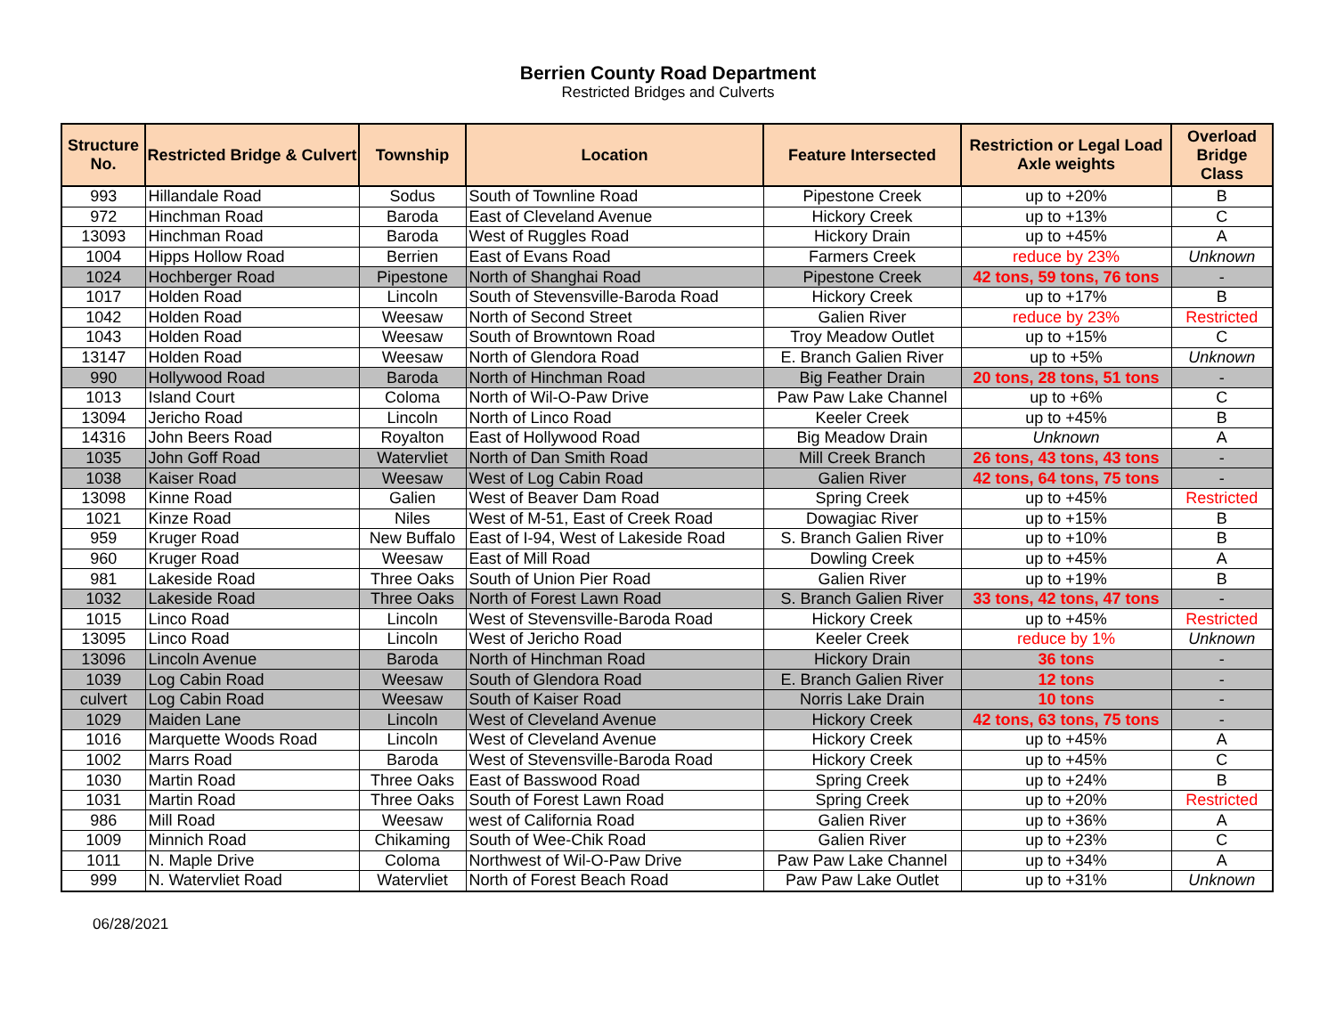Berrien County Road Department
Restricted Bridges and Culverts
| Structure No. | Restricted Bridge & Culvert | Township | Location | Feature Intersected | Restriction or Legal Load Axle weights | Overload Bridge Class |
| --- | --- | --- | --- | --- | --- | --- |
| 993 | Hillandale Road | Sodus | South of Townline Road | Pipestone Creek | up to +20% | B |
| 972 | Hinchman Road | Baroda | East of Cleveland Avenue | Hickory Creek | up to +13% | C |
| 13093 | Hinchman Road | Baroda | West of Ruggles Road | Hickory Drain | up to +45% | A |
| 1004 | Hipps Hollow Road | Berrien | East of Evans Road | Farmers Creek | reduce by 23% | Unknown |
| 1024 | Hochberger Road | Pipestone | North of Shanghai Road | Pipestone Creek | 42 tons, 59 tons, 76 tons | - |
| 1017 | Holden Road | Lincoln | South of Stevensville-Baroda Road | Hickory Creek | up to +17% | B |
| 1042 | Holden Road | Weesaw | North of Second Street | Galien River | reduce by 23% | Restricted |
| 1043 | Holden Road | Weesaw | South of Browntown Road | Troy Meadow Outlet | up to +15% | C |
| 13147 | Holden Road | Weesaw | North of Glendora Road | E. Branch Galien River | up to +5% | Unknown |
| 990 | Hollywood Road | Baroda | North of Hinchman Road | Big Feather Drain | 20 tons, 28 tons, 51 tons | - |
| 1013 | Island Court | Coloma | North of Wil-O-Paw Drive | Paw Paw Lake Channel | up to +6% | C |
| 13094 | Jericho Road | Lincoln | North of Linco Road | Keeler Creek | up to +45% | B |
| 14316 | John Beers Road | Royalton | East of Hollywood Road | Big Meadow Drain | Unknown | A |
| 1035 | John Goff Road | Watervliet | North of Dan Smith Road | Mill Creek Branch | 26 tons, 43 tons, 43 tons | - |
| 1038 | Kaiser Road | Weesaw | West of Log Cabin Road | Galien River | 42 tons, 64 tons, 75 tons | - |
| 13098 | Kinne Road | Galien | West of Beaver Dam Road | Spring Creek | up to +45% | Restricted |
| 1021 | Kinze Road | Niles | West of M-51, East of Creek Road | Dowagiac River | up to +15% | B |
| 959 | Kruger Road | New Buffalo | East of I-94, West of Lakeside Road | S. Branch Galien River | up to +10% | B |
| 960 | Kruger Road | Weesaw | East of Mill Road | Dowling Creek | up to +45% | A |
| 981 | Lakeside Road | Three Oaks | South of Union Pier Road | Galien River | up to +19% | B |
| 1032 | Lakeside Road | Three Oaks | North of Forest Lawn Road | S. Branch Galien River | 33 tons, 42 tons, 47 tons | - |
| 1015 | Linco Road | Lincoln | West of Stevensville-Baroda Road | Hickory Creek | up to +45% | Restricted |
| 13095 | Linco Road | Lincoln | West of Jericho Road | Keeler Creek | reduce by 1% | Unknown |
| 13096 | Lincoln Avenue | Baroda | North of Hinchman Road | Hickory Drain | 36 tons | - |
| 1039 | Log Cabin Road | Weesaw | South of Glendora Road | E. Branch Galien River | 12 tons | - |
| culvert | Log Cabin Road | Weesaw | South of Kaiser Road | Norris Lake Drain | 10 tons | - |
| 1029 | Maiden Lane | Lincoln | West of Cleveland Avenue | Hickory Creek | 42 tons, 63 tons, 75 tons | - |
| 1016 | Marquette Woods Road | Lincoln | West of Cleveland Avenue | Hickory Creek | up to +45% | A |
| 1002 | Marrs Road | Baroda | West of Stevensville-Baroda Road | Hickory Creek | up to +45% | C |
| 1030 | Martin Road | Three Oaks | East of Basswood Road | Spring Creek | up to +24% | B |
| 1031 | Martin Road | Three Oaks | South of Forest Lawn Road | Spring Creek | up to +20% | Restricted |
| 986 | Mill Road | Weesaw | west of California Road | Galien River | up to +36% | A |
| 1009 | Minnich Road | Chikaming | South of Wee-Chik Road | Galien River | up to +23% | C |
| 1011 | N. Maple Drive | Coloma | Northwest of Wil-O-Paw Drive | Paw Paw Lake Channel | up to +34% | A |
| 999 | N. Watervliet Road | Watervliet | North of Forest Beach Road | Paw Paw Lake Outlet | up to +31% | Unknown |
06/28/2021